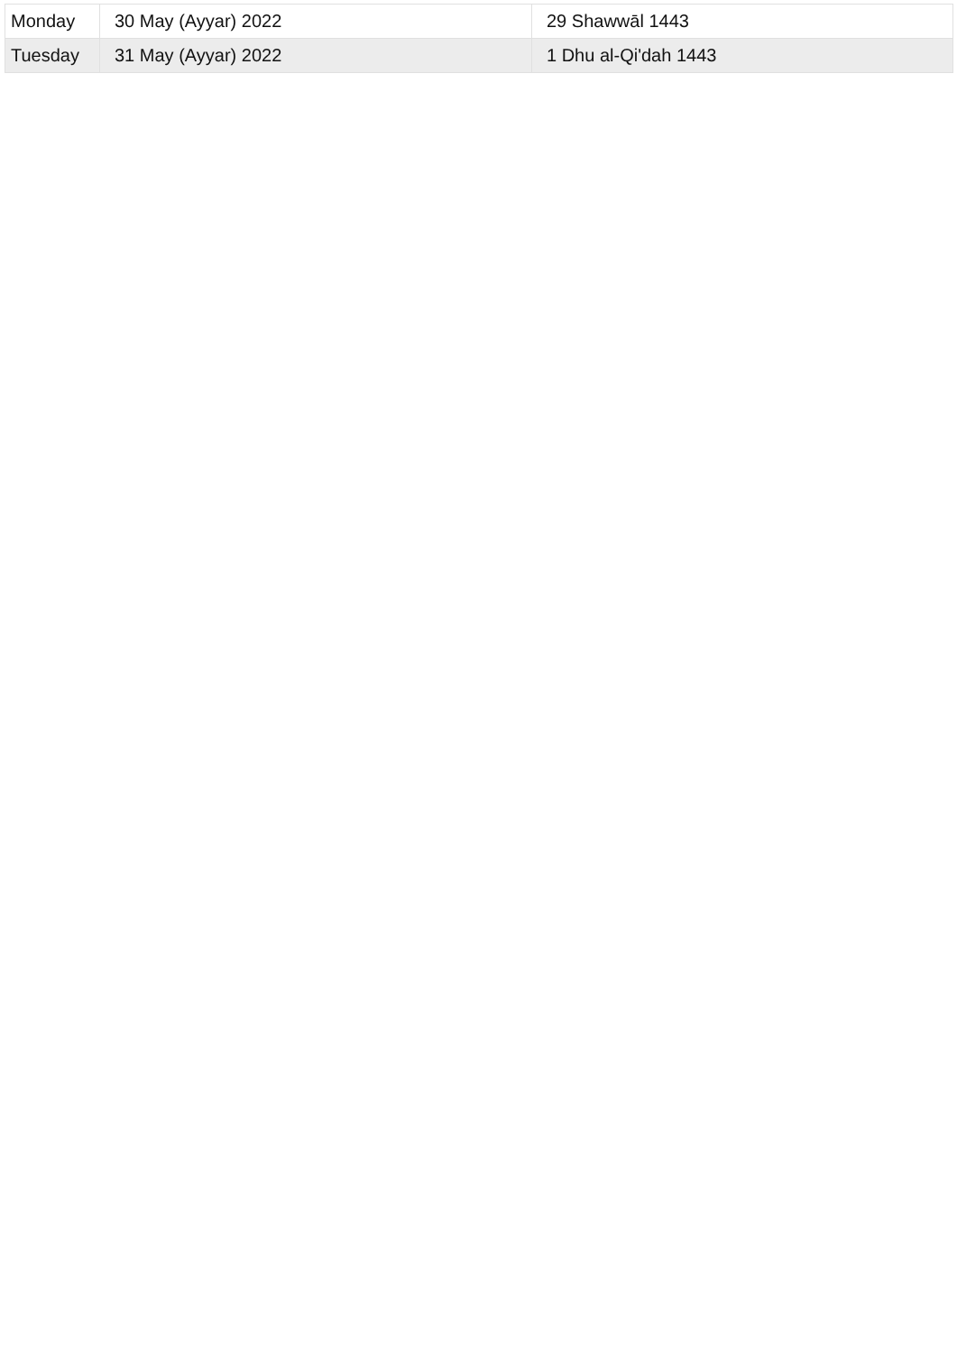| Monday | 30 May (Ayyar) 2022 | 29 Shawwāl 1443 |
| Tuesday | 31 May (Ayyar) 2022 | 1 Dhu al-Qi'dah 1443 |